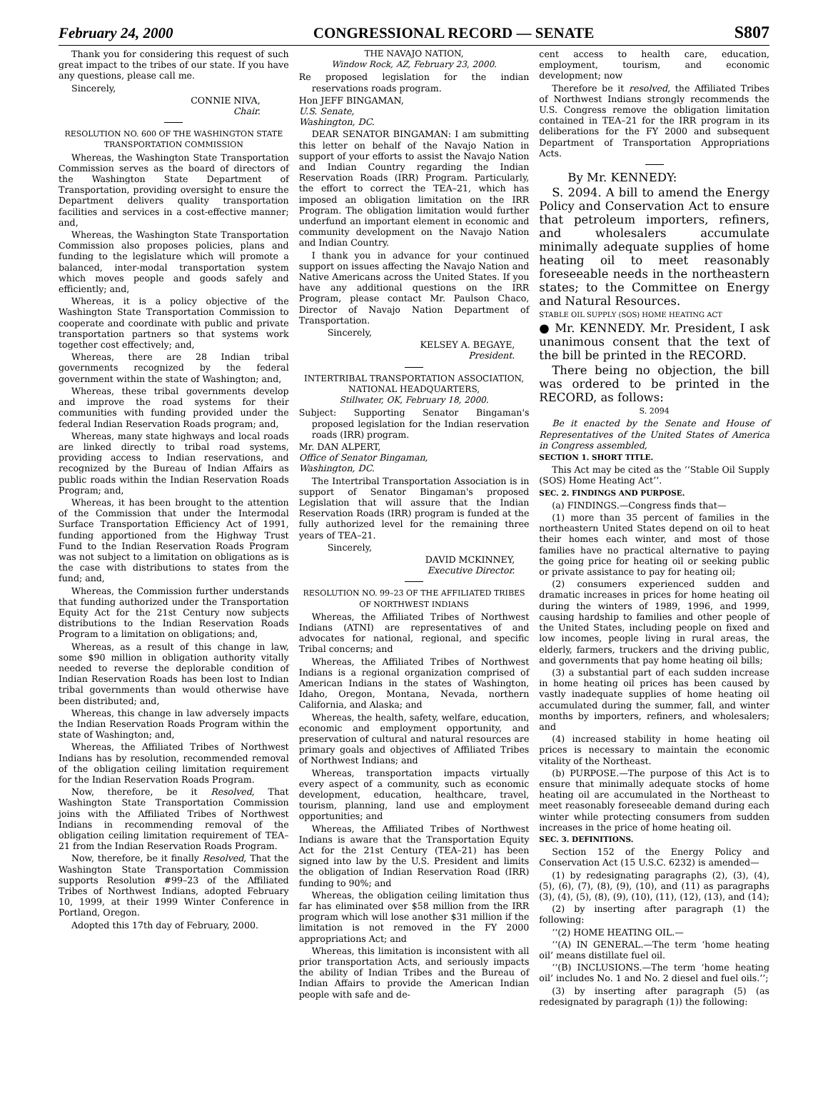February 24, 2000 CONGRESSIONAL RECORD — SENATE S807
Thank you for considering this request of such great impact to the tribes of our state. If you have any questions, please call me.
Sincerely,
CONNIE NIVA,
Chair.
RESOLUTION NO. 600 OF THE WASHINGTON STATE TRANSPORTATION COMMISSION
Whereas, the Washington State Transportation Commission serves as the board of directors of the Washington State Department of Transportation, providing oversight to ensure the Department delivers quality transportation facilities and services in a cost-effective manner; and,
Whereas, the Washington State Transportation Commission also proposes policies, plans and funding to the legislature which will promote a balanced, inter-modal transportation system which moves people and goods safely and efficiently; and,
Whereas, it is a policy objective of the Washington State Transportation Commission to cooperate and coordinate with public and private transportation partners so that systems work together cost effectively; and,
Whereas, there are 28 Indian tribal governments recognized by the federal government within the state of Washington; and,
Whereas, these tribal governments develop and improve the road systems for their communities with funding provided under the federal Indian Reservation Roads program; and,
Whereas, many state highways and local roads are linked directly to tribal road systems, providing access to Indian reservations, and recognized by the Bureau of Indian Affairs as public roads within the Indian Reservation Roads Program; and,
Whereas, it has been brought to the attention of the Commission that under the Intermodal Surface Transportation Efficiency Act of 1991, funding apportioned from the Highway Trust Fund to the Indian Reservation Roads Program was not subject to a limitation on obligations as is the case with distributions to states from the fund; and,
Whereas, the Commission further understands that funding authorized under the Transportation Equity Act for the 21st Century now subjects distributions to the Indian Reservation Roads Program to a limitation on obligations; and,
Whereas, as a result of this change in law, some $90 million in obligation authority vitally needed to reverse the deplorable condition of Indian Reservation Roads has been lost to Indian tribal governments than would otherwise have been distributed; and,
Whereas, this change in law adversely impacts the Indian Reservation Roads Program within the state of Washington; and,
Whereas, the Affiliated Tribes of Northwest Indians has by resolution, recommended removal of the obligation ceiling limitation requirement for the Indian Reservation Roads Program.
Now, therefore, be it Resolved, That Washington State Transportation Commission joins with the Affiliated Tribes of Northwest Indians in recommending removal of the obligation ceiling limitation requirement of TEA–21 from the Indian Reservation Roads Program.
Now, therefore, be it finally Resolved, That the Washington State Transportation Commission supports Resolution #99–23 of the Affiliated Tribes of Northwest Indians, adopted February 10, 1999, at their 1999 Winter Conference in Portland, Oregon.
Adopted this 17th day of February, 2000.
THE NAVAJO NATION,
Window Rock, AZ, February 23, 2000.
Re proposed legislation for the indian reservations roads program.
Hon JEFF BINGAMAN,
U.S. Senate,
Washington, DC.
DEAR SENATOR BINGAMAN: I am submitting this letter on behalf of the Navajo Nation in support of your efforts to assist the Navajo Nation and Indian Country regarding the Indian Reservation Roads (IRR) Program. Particularly, the effort to correct the TEA–21, which has imposed an obligation limitation on the IRR Program. The obligation limitation would further underfund an important element in economic and community development on the Navajo Nation and Indian Country.
I thank you in advance for your continued support on issues affecting the Navajo Nation and Native Americans across the United States. If you have any additional questions on the IRR Program, please contact Mr. Paulson Chaco, Director of Navajo Nation Department of Transportation.
Sincerely,
KELSEY A. BEGAYE,
President.
INTERTRIBAL TRANSPORTATION ASSOCIATION, NATIONAL HEADQUARTERS,
Stillwater, OK, February 18, 2000.
Subject: Supporting Senator Bingaman's proposed legislation for the Indian reservation roads (IRR) program.
Mr. DAN ALPERT,
Office of Senator Bingaman,
Washington, DC.
The Intertribal Transportation Association is in support of Senator Bingaman's proposed Legislation that will assure that the Indian Reservation Roads (IRR) program is funded at the fully authorized level for the remaining three years of TEA–21.
Sincerely,
DAVID MCKINNEY,
Executive Director.
RESOLUTION NO. 99–23 OF THE AFFILIATED TRIBES OF NORTHWEST INDIANS
Whereas, the Affiliated Tribes of Northwest Indians (ATNI) are representatives of and advocates for national, regional, and specific Tribal concerns; and
Whereas, the Affiliated Tribes of Northwest Indians is a regional organization comprised of American Indians in the states of Washington, Idaho, Oregon, Montana, Nevada, northern California, and Alaska; and
Whereas, the health, safety, welfare, education, economic and employment opportunity, and preservation of cultural and natural resources are primary goals and objectives of Affiliated Tribes of Northwest Indians; and
Whereas, transportation impacts virtually every aspect of a community, such as economic development, education, healthcare, travel, tourism, planning, land use and employment opportunities; and
Whereas, the Affiliated Tribes of Northwest Indians is aware that the Transportation Equity Act for the 21st Century (TEA–21) has been signed into law by the U.S. President and limits the obligation of Indian Reservation Road (IRR) funding to 90%; and
Whereas, the obligation ceiling limitation thus far has eliminated over $58 million from the IRR program which will lose another $31 million if the limitation is not removed in the FY 2000 appropriations Act; and
Whereas, this limitation is inconsistent with all prior transportation Acts, and seriously impacts the ability of Indian Tribes and the Bureau of Indian Affairs to provide the American Indian people with safe and de-
cent access to health care, education, employment, tourism, and economic development; now
Therefore be it resolved, the Affiliated Tribes of Northwest Indians strongly recommends the U.S. Congress remove the obligation limitation contained in TEA–21 for the IRR program in its deliberations for the FY 2000 and subsequent Department of Transportation Appropriations Acts.
By Mr. KENNEDY:
S. 2094. A bill to amend the Energy Policy and Conservation Act to ensure that petroleum importers, refiners, and wholesalers accumulate minimally adequate supplies of home heating oil to meet reasonably foreseeable needs in the northeastern states; to the Committee on Energy and Natural Resources.
STABLE OIL SUPPLY (SOS) HOME HEATING ACT
● Mr. KENNEDY. Mr. President, I ask unanimous consent that the text of the bill be printed in the RECORD.
There being no objection, the bill was ordered to be printed in the RECORD, as follows:
S. 2094
Be it enacted by the Senate and House of Representatives of the United States of America in Congress assembled,
SECTION 1. SHORT TITLE.
This Act may be cited as the ‘‘Stable Oil Supply (SOS) Home Heating Act’’.
SEC. 2. FINDINGS AND PURPOSE.
(a) FINDINGS.—Congress finds that—
(1) more than 35 percent of families in the northeastern United States depend on oil to heat their homes each winter, and most of those families have no practical alternative to paying the going price for heating oil or seeking public or private assistance to pay for heating oil;
(2) consumers experienced sudden and dramatic increases in prices for home heating oil during the winters of 1989, 1996, and 1999, causing hardship to families and other people of the United States, including people on fixed and low incomes, people living in rural areas, the elderly, farmers, truckers and the driving public, and governments that pay home heating oil bills;
(3) a substantial part of each sudden increase in home heating oil prices has been caused by vastly inadequate supplies of home heating oil accumulated during the summer, fall, and winter months by importers, refiners, and wholesalers; and
(4) increased stability in home heating oil prices is necessary to maintain the economic vitality of the Northeast.
(b) PURPOSE.—The purpose of this Act is to ensure that minimally adequate stocks of home heating oil are accumulated in the Northeast to meet reasonably foreseeable demand during each winter while protecting consumers from sudden increases in the price of home heating oil.
SEC. 3. DEFINITIONS.
Section 152 of the Energy Policy and Conservation Act (15 U.S.C. 6232) is amended—
(1) by redesignating paragraphs (2), (3), (4), (5), (6), (7), (8), (9), (10), and (11) as paragraphs (3), (4), (5), (8), (9), (10), (11), (12), (13), and (14);
(2) by inserting after paragraph (1) the following:
‘‘(2) HOME HEATING OIL.—
‘‘(A) IN GENERAL.—The term ‘home heating oil’ means distillate fuel oil.
‘‘(B) INCLUSIONS.—The term ‘home heating oil’ includes No. 1 and No. 2 diesel and fuel oils.’’;
(3) by inserting after paragraph (5) (as redesignated by paragraph (1)) the following: